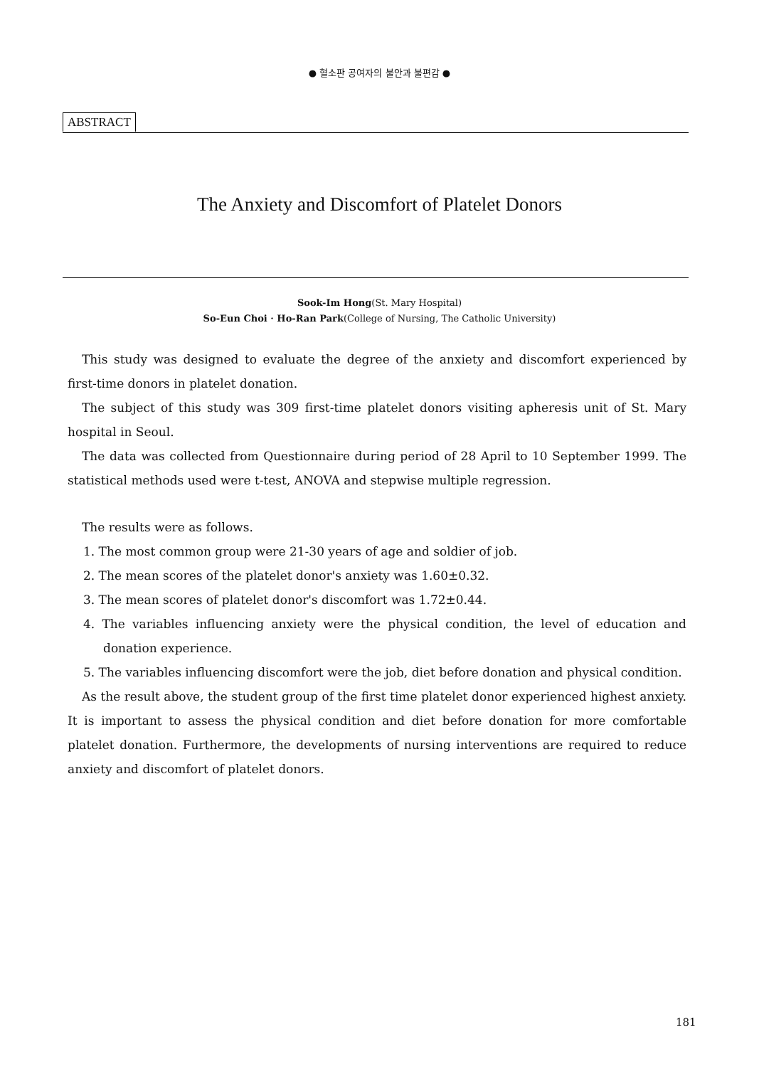● 혈소판 공여자의 불안과 불편감 ●
ABSTRACT
The Anxiety and Discomfort of Platelet Donors
Sook-Im Hong(St. Mary Hospital)
So-Eun Choi · Ho-Ran Park(College of Nursing, The Catholic University)
This study was designed to evaluate the degree of the anxiety and discomfort experienced by first-time donors in platelet donation.
The subject of this study was 309 first-time platelet donors visiting apheresis unit of St. Mary hospital in Seoul.
The data was collected from Questionnaire during period of 28 April to 10 September 1999. The statistical methods used were t-test, ANOVA and stepwise multiple regression.
The results were as follows.
1. The most common group were 21-30 years of age and soldier of job.
2. The mean scores of the platelet donor's anxiety was 1.60±0.32.
3. The mean scores of platelet donor's discomfort was 1.72±0.44.
4. The variables influencing anxiety were the physical condition, the level of education and donation experience.
5. The variables influencing discomfort were the job, diet before donation and physical condition.
As the result above, the student group of the first time platelet donor experienced highest anxiety. It is important to assess the physical condition and diet before donation for more comfortable platelet donation. Furthermore, the developments of nursing interventions are required to reduce anxiety and discomfort of platelet donors.
181